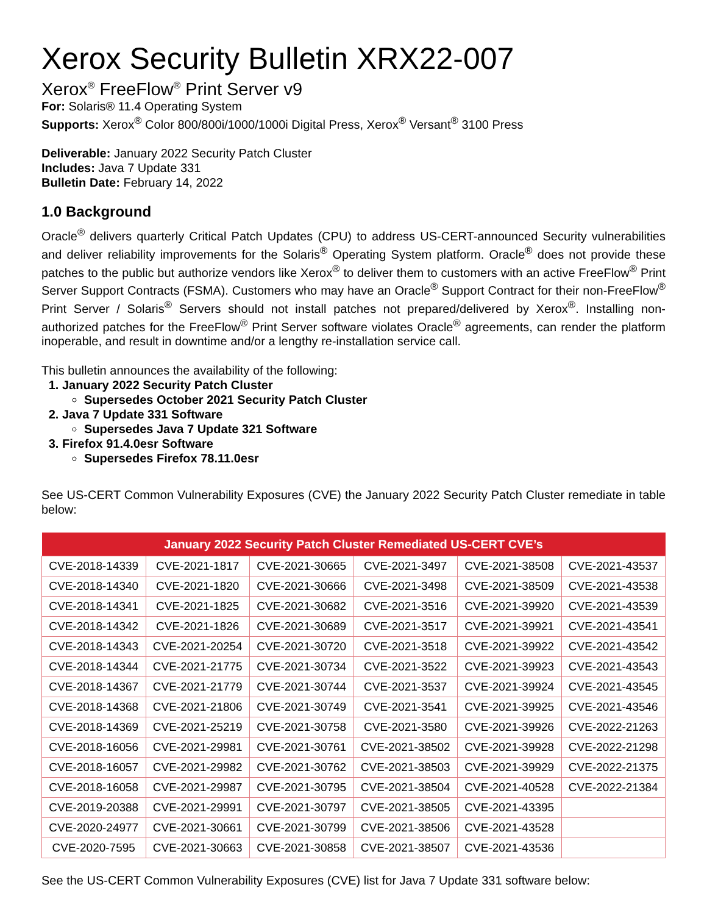Xerox Security Bulletin XRX22-007
Xerox<sup>®</sup> FreeFlow<sup>®</sup> Print Server v9
For: Solaris® 11.4 Operating System
Supports: Xerox<sup>®</sup> Color 800/800i/1000/1000i Digital Press, Xerox<sup>®</sup> Versant<sup>®</sup> 3100 Press
Deliverable: January 2022 Security Patch Cluster
Includes: Java 7 Update 331
Bulletin Date: February 14, 2022
1.0 Background
Oracle<sup>®</sup> delivers quarterly Critical Patch Updates (CPU) to address US-CERT-announced Security vulnerabilities and deliver reliability improvements for the Solaris<sup>®</sup> Operating System platform. Oracle<sup>®</sup> does not provide these patches to the public but authorize vendors like Xerox<sup>®</sup> to deliver them to customers with an active FreeFlow<sup>®</sup> Print Server Support Contracts (FSMA). Customers who may have an Oracle<sup>®</sup> Support Contract for their non-FreeFlow<sup>®</sup> Print Server / Solaris<sup>®</sup> Servers should not install patches not prepared/delivered by Xerox<sup>®</sup>. Installing non-authorized patches for the FreeFlow<sup>®</sup> Print Server software violates Oracle<sup>®</sup> agreements, can render the platform inoperable, and result in downtime and/or a lengthy re-installation service call.
This bulletin announces the availability of the following:
1. January 2022 Security Patch Cluster
Supersedes October 2021 Security Patch Cluster
2. Java 7 Update 331 Software
Supersedes Java 7 Update 321 Software
3. Firefox 91.4.0esr Software
Supersedes Firefox 78.11.0esr
See US-CERT Common Vulnerability Exposures (CVE) the January 2022 Security Patch Cluster remediate in table below:
| January 2022 Security Patch Cluster Remediated US-CERT CVE’s | | | | | |
| --- | --- | --- | --- | --- | --- |
| CVE-2018-14339 | CVE-2021-1817 | CVE-2021-30665 | CVE-2021-3497 | CVE-2021-38508 | CVE-2021-43537 |
| CVE-2018-14340 | CVE-2021-1820 | CVE-2021-30666 | CVE-2021-3498 | CVE-2021-38509 | CVE-2021-43538 |
| CVE-2018-14341 | CVE-2021-1825 | CVE-2021-30682 | CVE-2021-3516 | CVE-2021-39920 | CVE-2021-43539 |
| CVE-2018-14342 | CVE-2021-1826 | CVE-2021-30689 | CVE-2021-3517 | CVE-2021-39921 | CVE-2021-43541 |
| CVE-2018-14343 | CVE-2021-20254 | CVE-2021-30720 | CVE-2021-3518 | CVE-2021-39922 | CVE-2021-43542 |
| CVE-2018-14344 | CVE-2021-21775 | CVE-2021-30734 | CVE-2021-3522 | CVE-2021-39923 | CVE-2021-43543 |
| CVE-2018-14367 | CVE-2021-21779 | CVE-2021-30744 | CVE-2021-3537 | CVE-2021-39924 | CVE-2021-43545 |
| CVE-2018-14368 | CVE-2021-21806 | CVE-2021-30749 | CVE-2021-3541 | CVE-2021-39925 | CVE-2021-43546 |
| CVE-2018-14369 | CVE-2021-25219 | CVE-2021-30758 | CVE-2021-3580 | CVE-2021-39926 | CVE-2022-21263 |
| CVE-2018-16056 | CVE-2021-29981 | CVE-2021-30761 | CVE-2021-38502 | CVE-2021-39928 | CVE-2022-21298 |
| CVE-2018-16057 | CVE-2021-29982 | CVE-2021-30762 | CVE-2021-38503 | CVE-2021-39929 | CVE-2022-21375 |
| CVE-2018-16058 | CVE-2021-29987 | CVE-2021-30795 | CVE-2021-38504 | CVE-2021-40528 | CVE-2022-21384 |
| CVE-2019-20388 | CVE-2021-29991 | CVE-2021-30797 | CVE-2021-38505 | CVE-2021-43395 | |
| CVE-2020-24977 | CVE-2021-30661 | CVE-2021-30799 | CVE-2021-38506 | CVE-2021-43528 | |
| CVE-2020-7595 | CVE-2021-30663 | CVE-2021-30858 | CVE-2021-38507 | CVE-2021-43536 | |
See the US-CERT Common Vulnerability Exposures (CVE) list for Java 7 Update 331 software below: